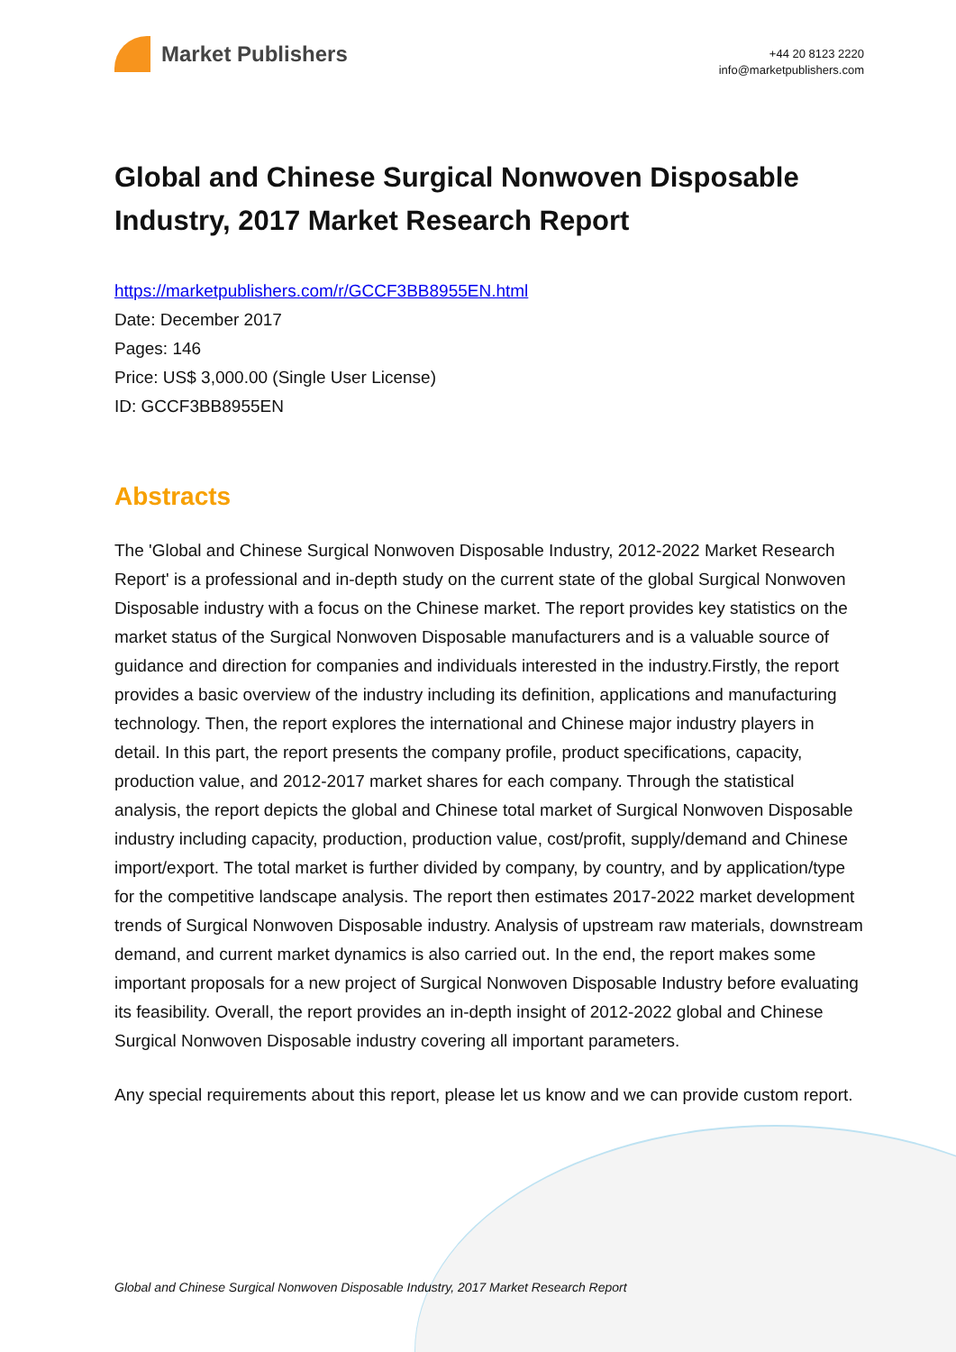Market Publishers
+44 20 8123 2220
info@marketpublishers.com
Global and Chinese Surgical Nonwoven Disposable Industry, 2017 Market Research Report
https://marketpublishers.com/r/GCCF3BB8955EN.html
Date: December 2017
Pages: 146
Price: US$ 3,000.00 (Single User License)
ID: GCCF3BB8955EN
Abstracts
The 'Global and Chinese Surgical Nonwoven Disposable Industry, 2012-2022 Market Research Report' is a professional and in-depth study on the current state of the global Surgical Nonwoven Disposable industry with a focus on the Chinese market. The report provides key statistics on the market status of the Surgical Nonwoven Disposable manufacturers and is a valuable source of guidance and direction for companies and individuals interested in the industry.Firstly, the report provides a basic overview of the industry including its definition, applications and manufacturing technology. Then, the report explores the international and Chinese major industry players in detail. In this part, the report presents the company profile, product specifications, capacity, production value, and 2012-2017 market shares for each company. Through the statistical analysis, the report depicts the global and Chinese total market of Surgical Nonwoven Disposable industry including capacity, production, production value, cost/profit, supply/demand and Chinese import/export. The total market is further divided by company, by country, and by application/type for the competitive landscape analysis. The report then estimates 2017-2022 market development trends of Surgical Nonwoven Disposable industry. Analysis of upstream raw materials, downstream demand, and current market dynamics is also carried out. In the end, the report makes some important proposals for a new project of Surgical Nonwoven Disposable Industry before evaluating its feasibility. Overall, the report provides an in-depth insight of 2012-2022 global and Chinese Surgical Nonwoven Disposable industry covering all important parameters.
Any special requirements about this report, please let us know and we can provide custom report.
Global and Chinese Surgical Nonwoven Disposable Industry, 2017 Market Research Report